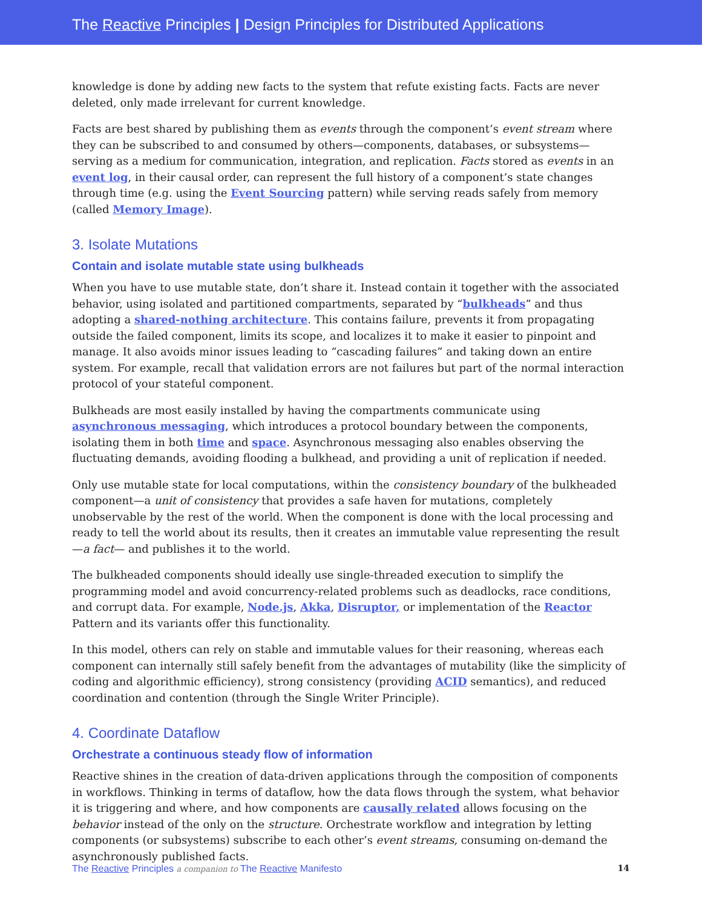The Reactive Principles | Design Principles for Distributed Applications
knowledge is done by adding new facts to the system that refute existing facts. Facts are never deleted, only made irrelevant for current knowledge.
Facts are best shared by publishing them as events through the component’s event stream where they can be subscribed to and consumed by others—components, databases, or subsystems—serving as a medium for communication, integration, and replication. Facts stored as events in an event log, in their causal order, can represent the full history of a component’s state changes through time (e.g. using the Event Sourcing pattern) while serving reads safely from memory (called Memory Image).
3. Isolate Mutations
Contain and isolate mutable state using bulkheads
When you have to use mutable state, don’t share it. Instead contain it together with the associated behavior, using isolated and partitioned compartments, separated by “bulkheads” and thus adopting a shared-nothing architecture. This contains failure, prevents it from propagating outside the failed component, limits its scope, and localizes it to make it easier to pinpoint and manage. It also avoids minor issues leading to “cascading failures” and taking down an entire system. For example, recall that validation errors are not failures but part of the normal interaction protocol of your stateful component.
Bulkheads are most easily installed by having the compartments communicate using asynchronous messaging, which introduces a protocol boundary between the components, isolating them in both time and space. Asynchronous messaging also enables observing the fluctuating demands, avoiding flooding a bulkhead, and providing a unit of replication if needed.
Only use mutable state for local computations, within the consistency boundary of the bulkheaded component—a unit of consistency that provides a safe haven for mutations, completely unobservable by the rest of the world. When the component is done with the local processing and ready to tell the world about its results, then it creates an immutable value representing the result—a fact— and publishes it to the world.
The bulkheaded components should ideally use single-threaded execution to simplify the programming model and avoid concurrency-related problems such as deadlocks, race conditions, and corrupt data. For example, Node.js, Akka, Disruptor, or implementation of the Reactor Pattern and its variants offer this functionality.
In this model, others can rely on stable and immutable values for their reasoning, whereas each component can internally still safely benefit from the advantages of mutability (like the simplicity of coding and algorithmic efficiency), strong consistency (providing ACID semantics), and reduced coordination and contention (through the Single Writer Principle).
4. Coordinate Dataflow
Orchestrate a continuous steady flow of information
Reactive shines in the creation of data-driven applications through the composition of components in workflows. Thinking in terms of dataflow, how the data flows through the system, what behavior it is triggering and where, and how components are causally related allows focusing on the behavior instead of the only on the structure. Orchestrate workflow and integration by letting components (or subsystems) subscribe to each other’s event streams, consuming on-demand the asynchronously published facts.
The Reactive Principles a companion to The Reactive Manifesto 14